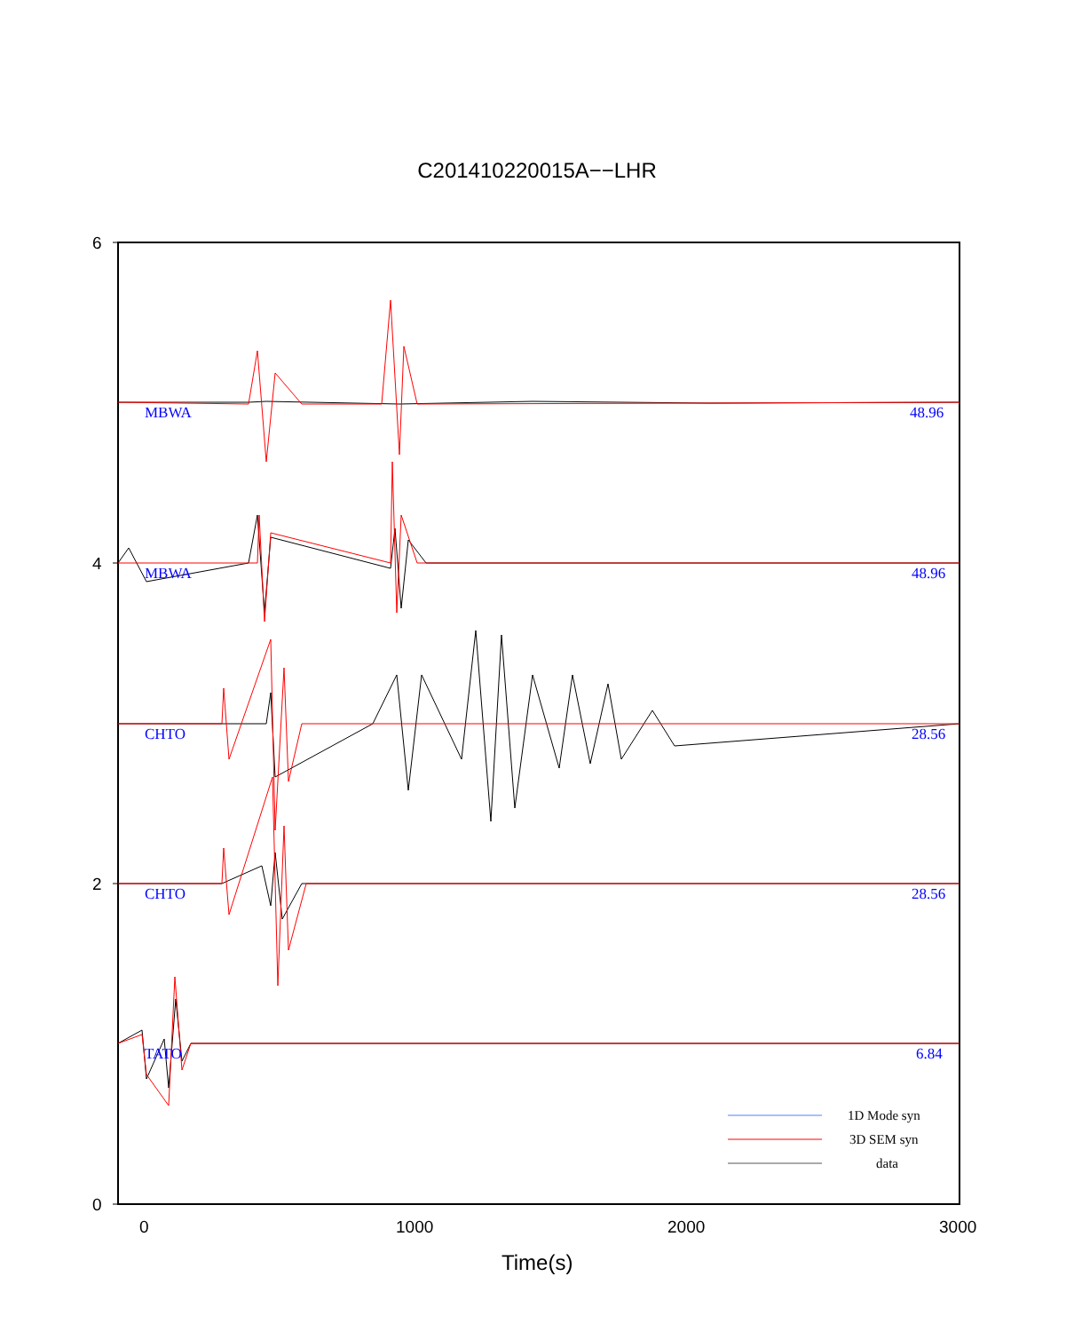C201410220015A−−LHR
6
4
2
0
0
1000
2000
3000
Time(s)
MBWA
48.96
MBWA
48.96
CHTO
28.56
CHTO
28.56
TATO
6.84
1D Mode syn
3D SEM syn
data